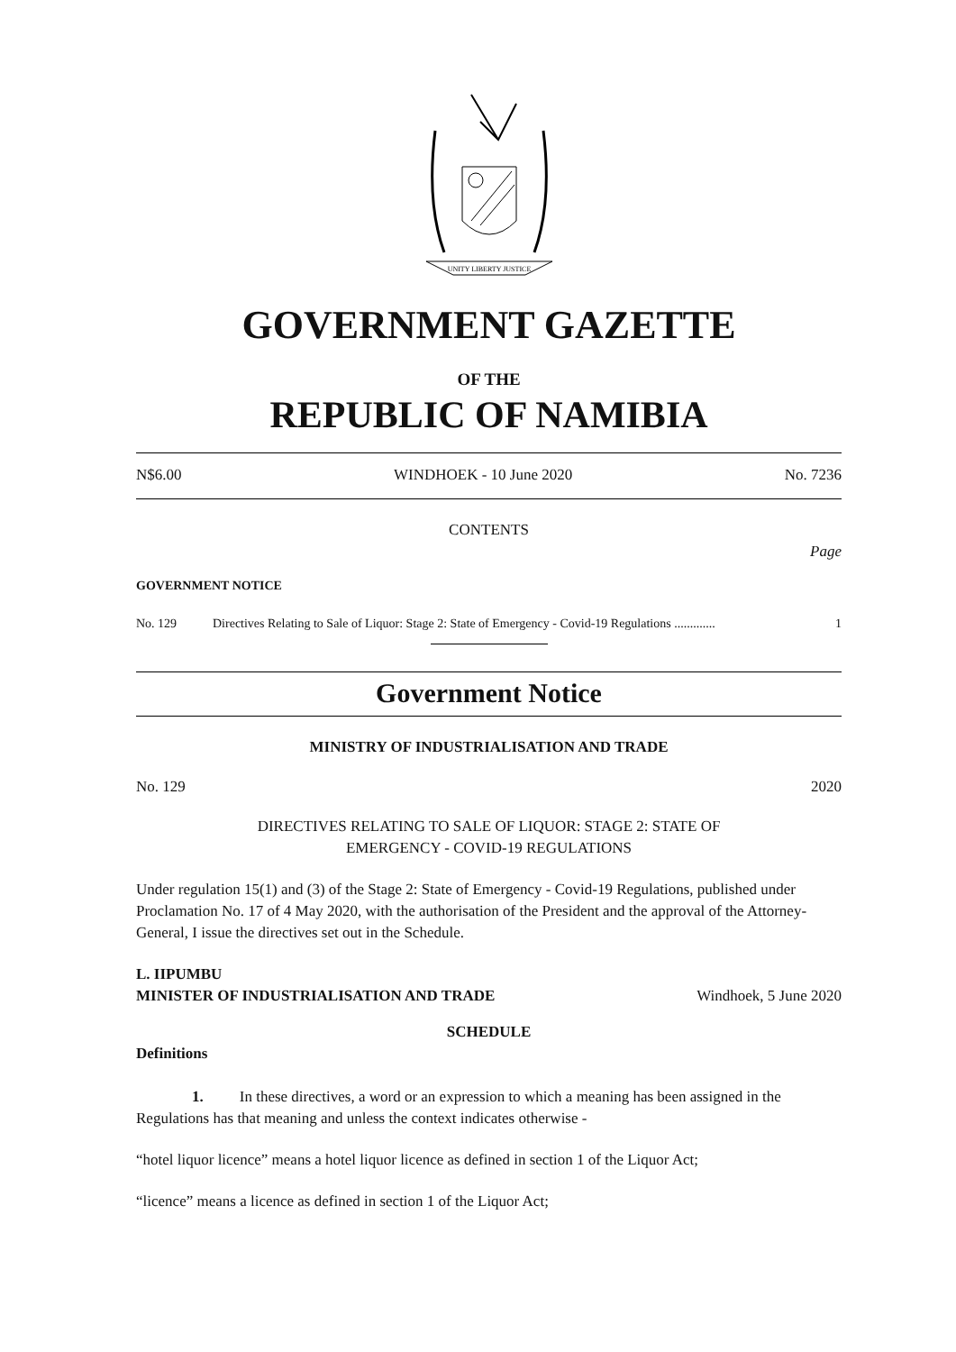UNITY LIBERTY JUSTICE
GOVERNMENT GAZETTE
OF THE
REPUBLIC OF NAMIBIA
N$6.00 WINDHOEK - 10 June 2020 No. 7236
CONTENTS
Page
GOVERNMENT NOTICE
No. 129 Directives Relating to Sale of Liquor: Stage 2: State of Emergency - Covid-19 Regulations ............. 1
Government Notice
MINISTRY OF INDUSTRIALISATION AND TRADE
No. 129 2020
DIRECTIVES RELATING TO SALE OF LIQUOR: STAGE 2: STATE OF
EMERGENCY - COVID-19 REGULATIONS
Under regulation 15(1) and (3) of the Stage 2: State of Emergency - Covid-19 Regulations, published under Proclamation No. 17 of 4 May 2020, with the authorisation of the President and the approval of the Attorney-General, I issue the directives set out in the Schedule.
L. IIPUMBU
MINISTER OF INDUSTRIALISATION AND TRADE Windhoek, 5 June 2020
SCHEDULE
Definitions
1. In these directives, a word or an expression to which a meaning has been assigned in the Regulations has that meaning and unless the context indicates otherwise -
“hotel liquor licence” means a hotel liquor licence as defined in section 1 of the Liquor Act;
“licence” means a licence as defined in section 1 of the Liquor Act;